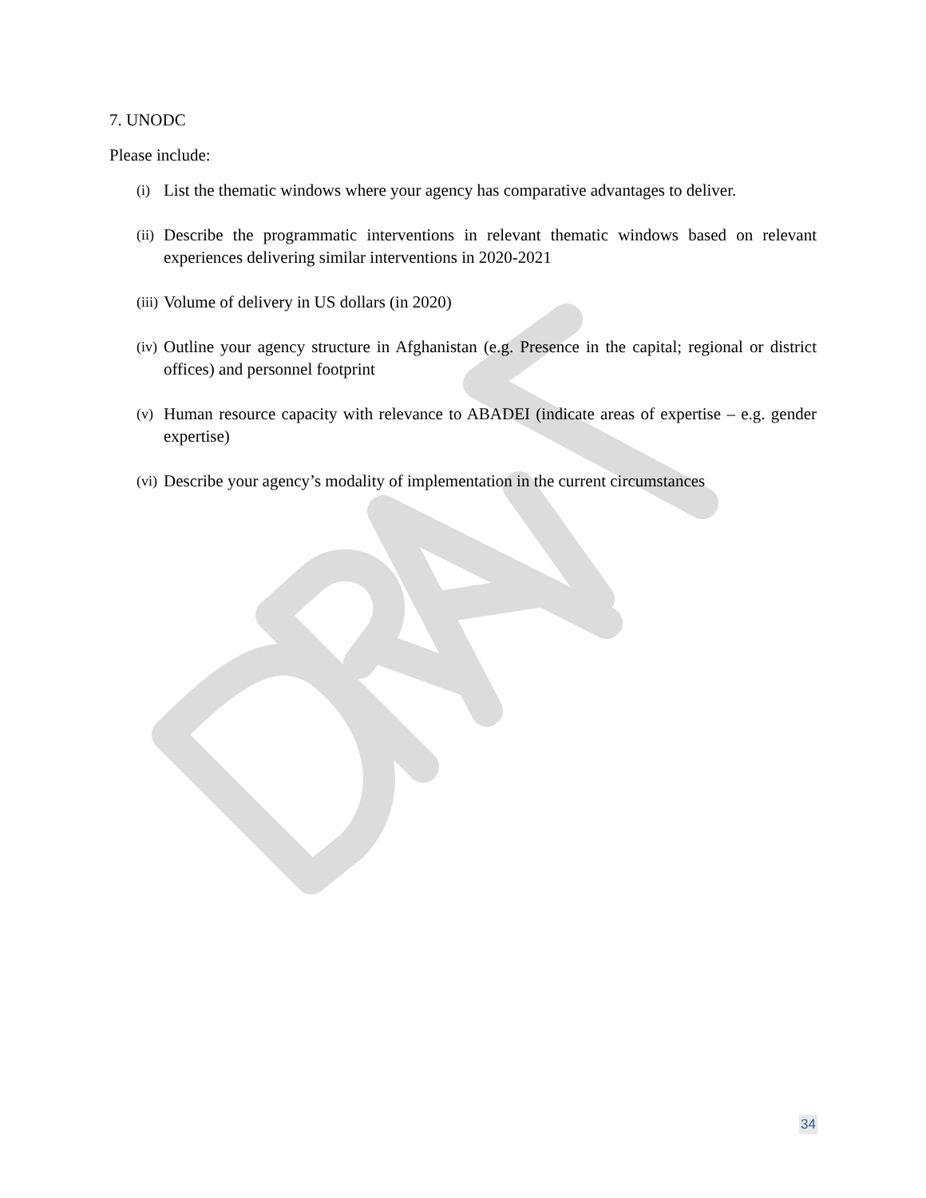7. UNODC
Please include:
(i) List the thematic windows where your agency has comparative advantages to deliver.
(ii) Describe the programmatic interventions in relevant thematic windows based on relevant experiences delivering similar interventions in 2020-2021
(iii) Volume of delivery in US dollars (in 2020)
(iv) Outline your agency structure in Afghanistan (e.g. Presence in the capital; regional or district offices) and personnel footprint
(v) Human resource capacity with relevance to ABADEI (indicate areas of expertise – e.g. gender expertise)
(vi) Describe your agency’s modality of implementation in the current circumstances
34